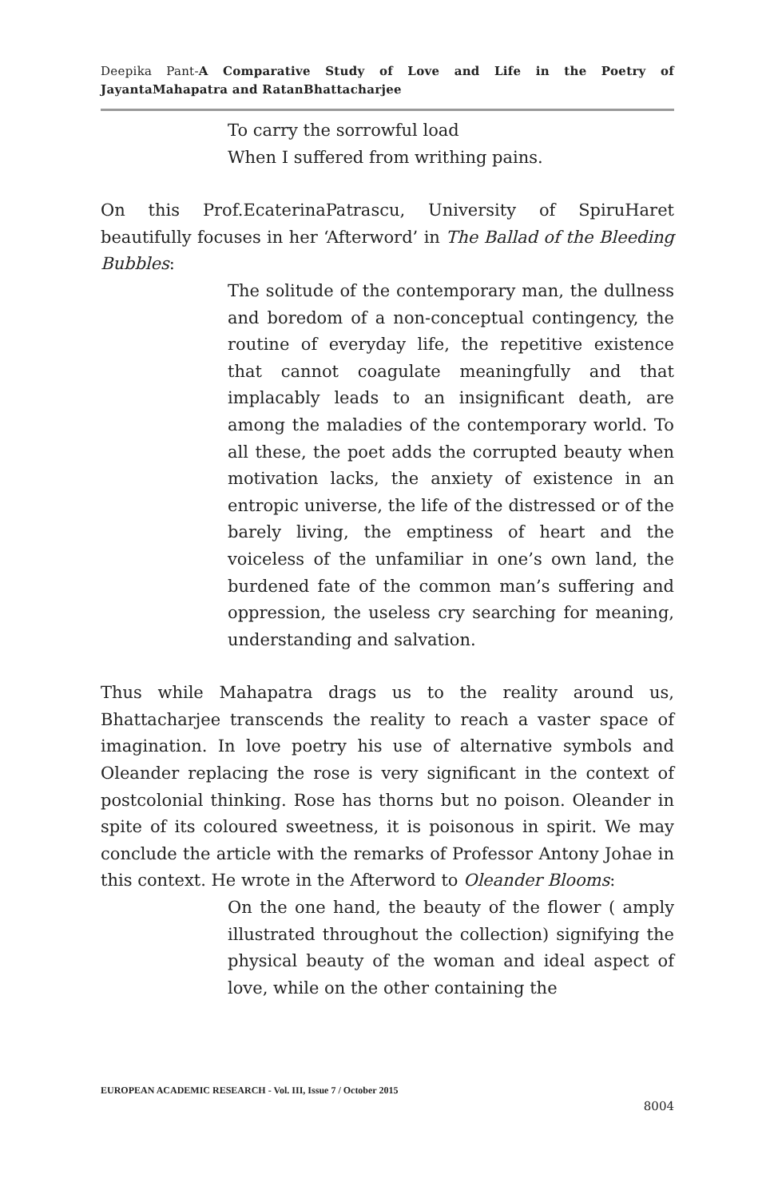Deepika Pant-A Comparative Study of Love and Life in the Poetry of JayantaMahapatra and RatanBhattacharjee
To carry the sorrowful load
When I suffered from writhing pains.
On this Prof.EcaterinaPatrascu, University of SpiruHaret beautifully focuses in her ‘Afterword’ in The Ballad of the Bleeding Bubbles:
The solitude of the contemporary man, the dullness and boredom of a non-conceptual contingency, the routine of everyday life, the repetitive existence that cannot coagulate meaningfully and that implacably leads to an insignificant death, are among the maladies of the contemporary world. To all these, the poet adds the corrupted beauty when motivation lacks, the anxiety of existence in an entropic universe, the life of the distressed or of the barely living, the emptiness of heart and the voiceless of the unfamiliar in one’s own land, the burdened fate of the common man’s suffering and oppression, the useless cry searching for meaning, understanding and salvation.
Thus while Mahapatra drags us to the reality around us, Bhattacharjee transcends the reality to reach a vaster space of imagination. In love poetry his use of alternative symbols and Oleander replacing the rose is very significant in the context of postcolonial thinking. Rose has thorns but no poison. Oleander in spite of its coloured sweetness, it is poisonous in spirit. We may conclude the article with the remarks of Professor Antony Johae in this context. He wrote in the Afterword to Oleander Blooms:
On the one hand, the beauty of the flower ( amply illustrated throughout the collection) signifying the physical beauty of the woman and ideal aspect of love, while on the other containing the
EUROPEAN ACADEMIC RESEARCH - Vol. III, Issue 7 / October 2015
8004